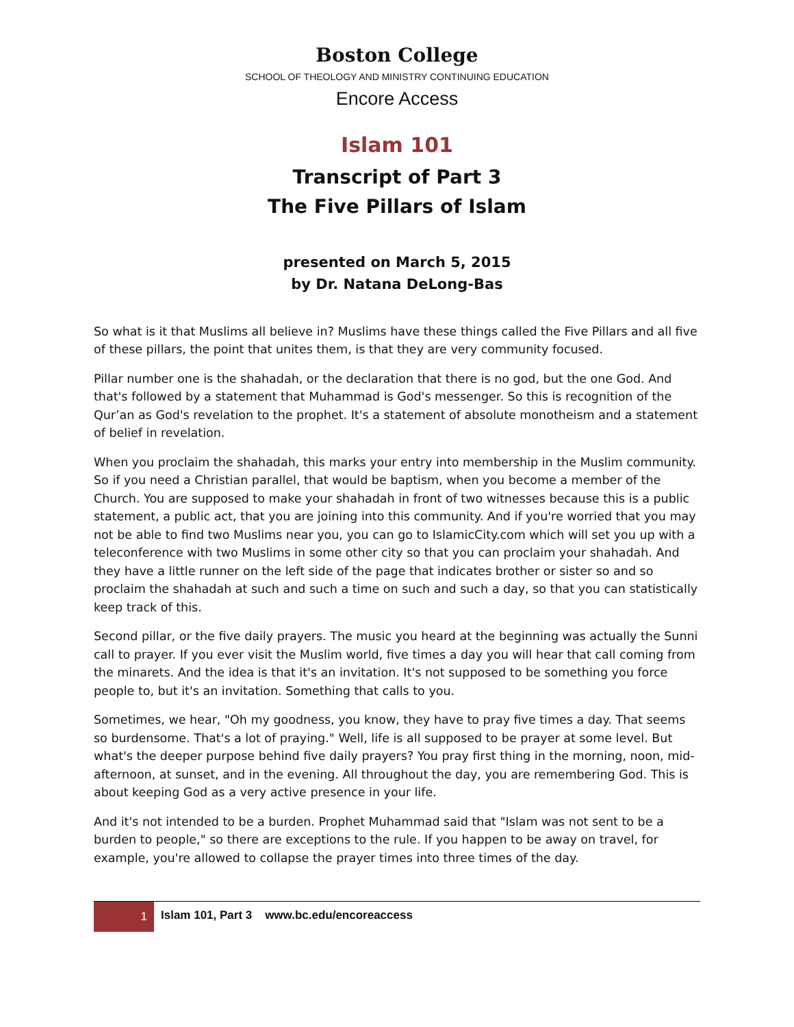Boston College
SCHOOL OF THEOLOGY AND MINISTRY CONTINUING EDUCATION
Encore Access
Islam 101
Transcript of Part 3
The Five Pillars of Islam
presented on March 5, 2015
by Dr. Natana DeLong-Bas
So what is it that Muslims all believe in? Muslims have these things called the Five Pillars and all five of these pillars, the point that unites them, is that they are very community focused.
Pillar number one is the shahadah, or the declaration that there is no god, but the one God. And that's followed by a statement that Muhammad is God's messenger. So this is recognition of the Qur’an as God's revelation to the prophet. It's a statement of absolute monotheism and a statement of belief in revelation.
When you proclaim the shahadah, this marks your entry into membership in the Muslim community. So if you need a Christian parallel, that would be baptism, when you become a member of the Church. You are supposed to make your shahadah in front of two witnesses because this is a public statement, a public act, that you are joining into this community. And if you're worried that you may not be able to find two Muslims near you, you can go to IslamicCity.com which will set you up with a teleconference with two Muslims in some other city so that you can proclaim your shahadah. And they have a little runner on the left side of the page that indicates brother or sister so and so proclaim the shahadah at such and such a time on such and such a day, so that you can statistically keep track of this.
Second pillar, or the five daily prayers. The music you heard at the beginning was actually the Sunni call to prayer. If you ever visit the Muslim world, five times a day you will hear that call coming from the minarets. And the idea is that it's an invitation. It's not supposed to be something you force people to, but it's an invitation. Something that calls to you.
Sometimes, we hear, "Oh my goodness, you know, they have to pray five times a day. That seems so burdensome. That's a lot of praying." Well, life is all supposed to be prayer at some level. But what's the deeper purpose behind five daily prayers? You pray first thing in the morning, noon, mid-afternoon, at sunset, and in the evening. All throughout the day, you are remembering God. This is about keeping God as a very active presence in your life.
And it's not intended to be a burden. Prophet Muhammad said that "Islam was not sent to be a burden to people," so there are exceptions to the rule. If you happen to be away on travel, for example, you're allowed to collapse the prayer times into three times of the day.
1
Islam 101, Part 3 www.bc.edu/encoreaccess